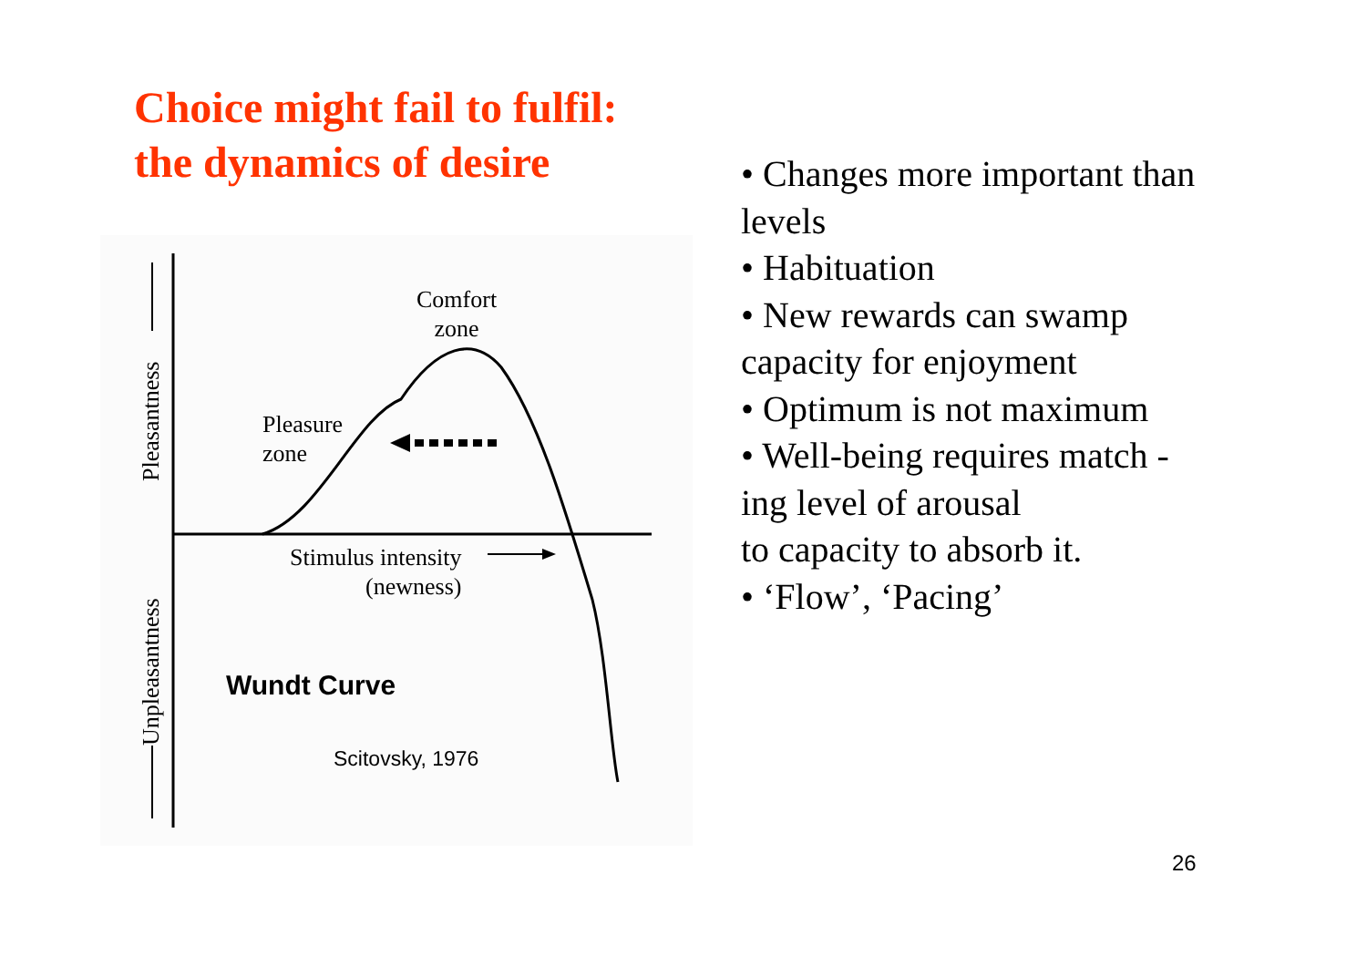Choice might fail to fulfil:
the dynamics of desire
Comfort
zone
Pleasure
zone
Stimulus intensity
(newness)
Pleasantness
Unpleasantness
Wundt Curve
Scitovsky, 1976
• Changes more important than levels
• Habituation
• New rewards can swamp capacity for enjoyment
• Optimum is not maximum
• Well-being requires match - ing level of arousal
to capacity to absorb it.
• ‘Flow’, ‘Pacing’
26